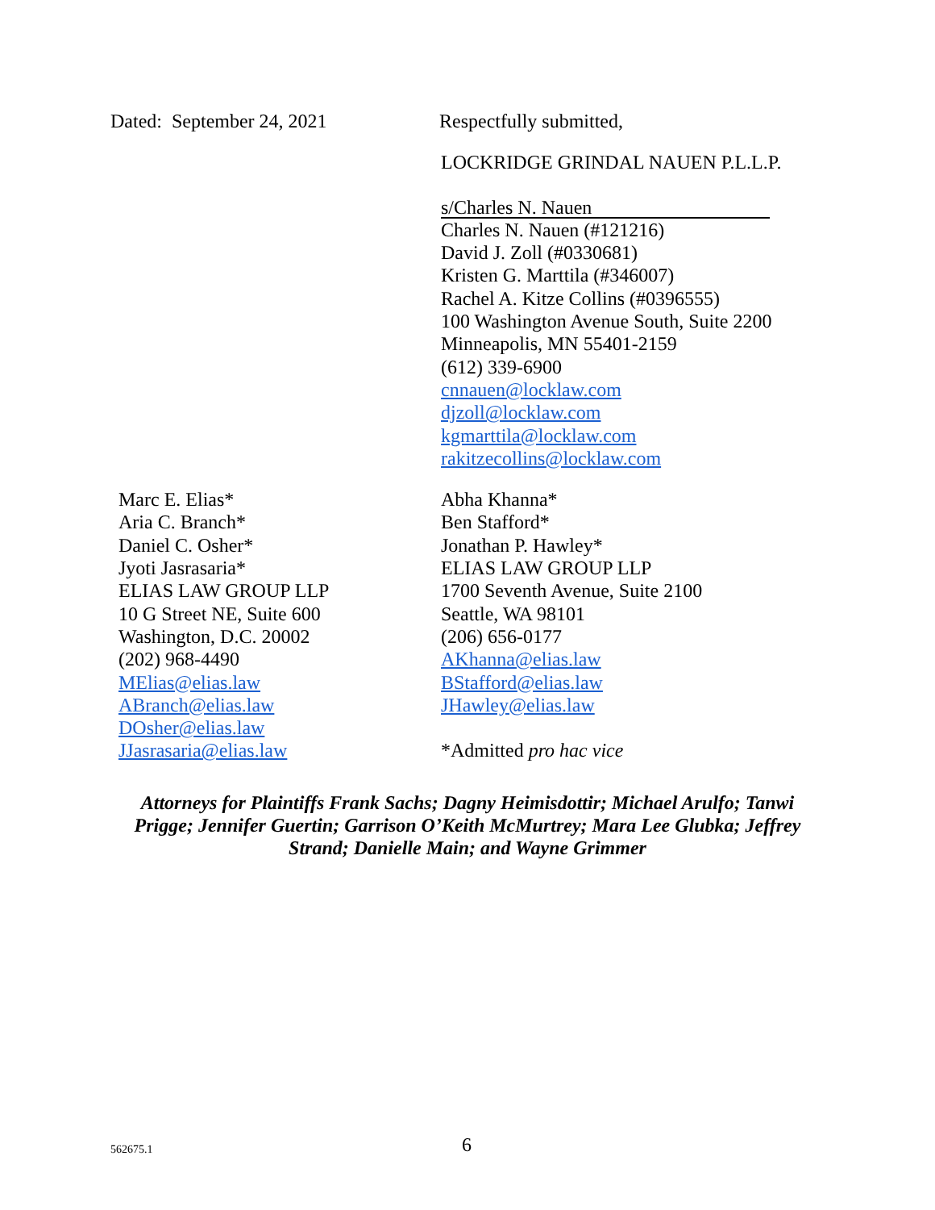Dated: September 24, 2021 Respectfully submitted,
LOCKRIDGE GRINDAL NAUEN P.L.L.P.
s/Charles N. Nauen
Charles N. Nauen (#121216)
David J. Zoll (#0330681)
Kristen G. Marttila (#346007)
Rachel A. Kitze Collins (#0396555)
100 Washington Avenue South, Suite 2200
Minneapolis, MN 55401-2159
(612) 339-6900
cnnauen@locklaw.com
djzoll@locklaw.com
kgmarttila@locklaw.com
rakitzecollins@locklaw.com
Marc E. Elias*
Aria C. Branch*
Daniel C. Osher*
Jyoti Jasrasaria*
ELIAS LAW GROUP LLP
10 G Street NE, Suite 600
Washington, D.C. 20002
(202) 968-4490
MElias@elias.law
ABranch@elias.law
DOsher@elias.law
JJasrasaria@elias.law
Abha Khanna*
Ben Stafford*
Jonathan P. Hawley*
ELIAS LAW GROUP LLP
1700 Seventh Avenue, Suite 2100
Seattle, WA 98101
(206) 656-0177
AKhanna@elias.law
BStafford@elias.law
JHawley@elias.law
*Admitted pro hac vice
Attorneys for Plaintiffs Frank Sachs; Dagny Heimisdottir; Michael Arulfo; Tanwi Prigge; Jennifer Guertin; Garrison O’Keith McMurtrey; Mara Lee Glubka; Jeffrey Strand; Danielle Main; and Wayne Grimmer
562675.1 6